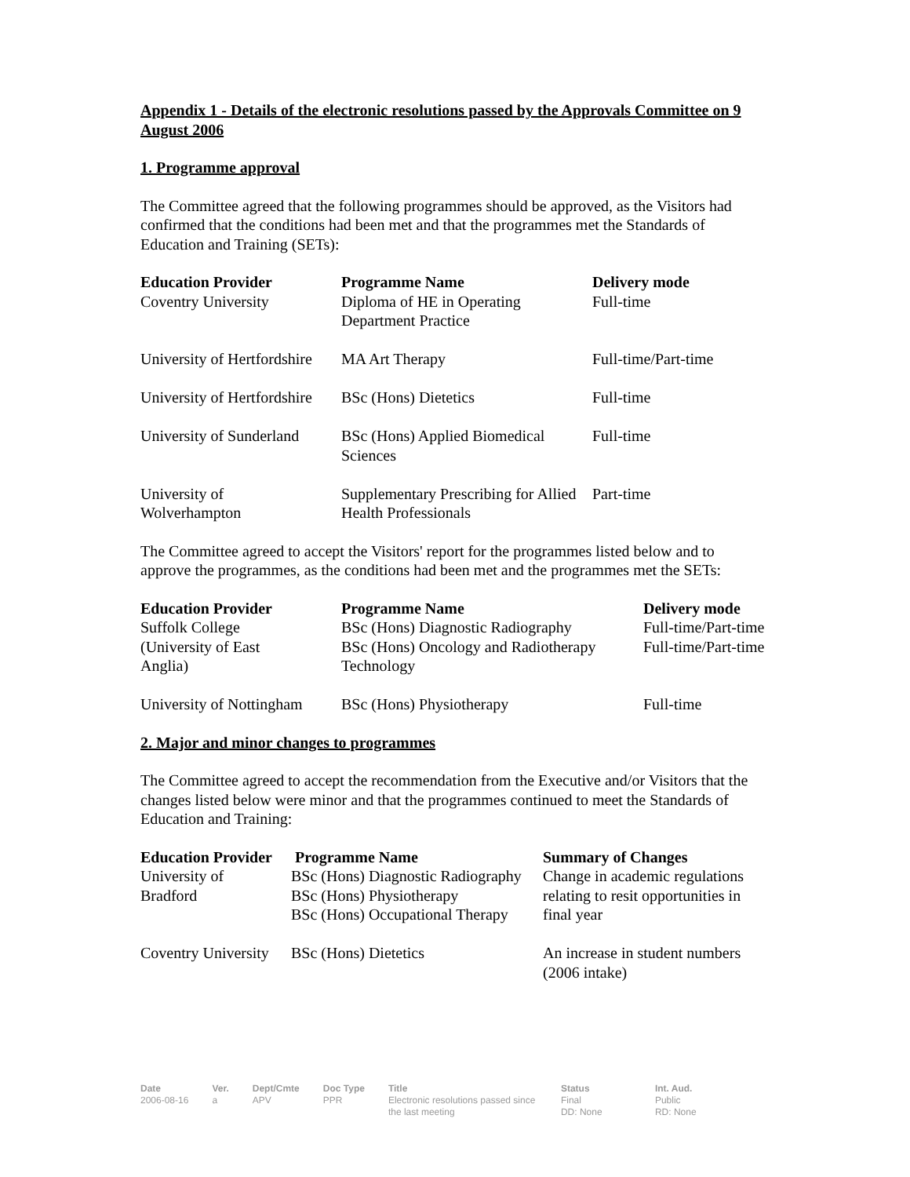Appendix 1 - Details of the electronic resolutions passed by the Approvals Committee on 9 August 2006
1. Programme approval
The Committee agreed that the following programmes should be approved, as the Visitors had confirmed that the conditions had been met and that the programmes met the Standards of Education and Training (SETs):
| Education Provider | Programme Name | Delivery mode |
| --- | --- | --- |
| Coventry University | Diploma of HE in Operating Department Practice | Full-time |
| University of Hertfordshire | MA Art Therapy | Full-time/Part-time |
| University of Hertfordshire | BSc (Hons) Dietetics | Full-time |
| University of Sunderland | BSc (Hons) Applied Biomedical Sciences | Full-time |
| University of Wolverhampton | Supplementary Prescribing for Allied Health Professionals | Part-time |
The Committee agreed to accept the Visitors' report for the programmes listed below and to approve the programmes, as the conditions had been met and the programmes met the SETs:
| Education Provider | Programme Name | Delivery mode |
| --- | --- | --- |
| Suffolk College (University of East Anglia) | BSc (Hons) Diagnostic Radiography BSc (Hons) Oncology and Radiotherapy Technology | Full-time/Part-time Full-time/Part-time |
| University of Nottingham | BSc (Hons) Physiotherapy | Full-time |
2. Major and minor changes to programmes
The Committee agreed to accept the recommendation from the Executive and/or Visitors that the changes listed below were minor and that the programmes continued to meet the Standards of Education and Training:
| Education Provider | Programme Name | Summary of Changes |
| --- | --- | --- |
| University of Bradford | BSc (Hons) Diagnostic Radiography BSc (Hons) Physiotherapy BSc (Hons) Occupational Therapy | Change in academic regulations relating to resit opportunities in final year |
| Coventry University | BSc (Hons) Dietetics | An increase in student numbers (2006 intake) |
| Date 2006-08-16 | Ver. a | Dept/Cmte APV | Doc Type PPR | Title Electronic resolutions passed since the last meeting | Status Final DD: None | Int. Aud. Public RD: None |